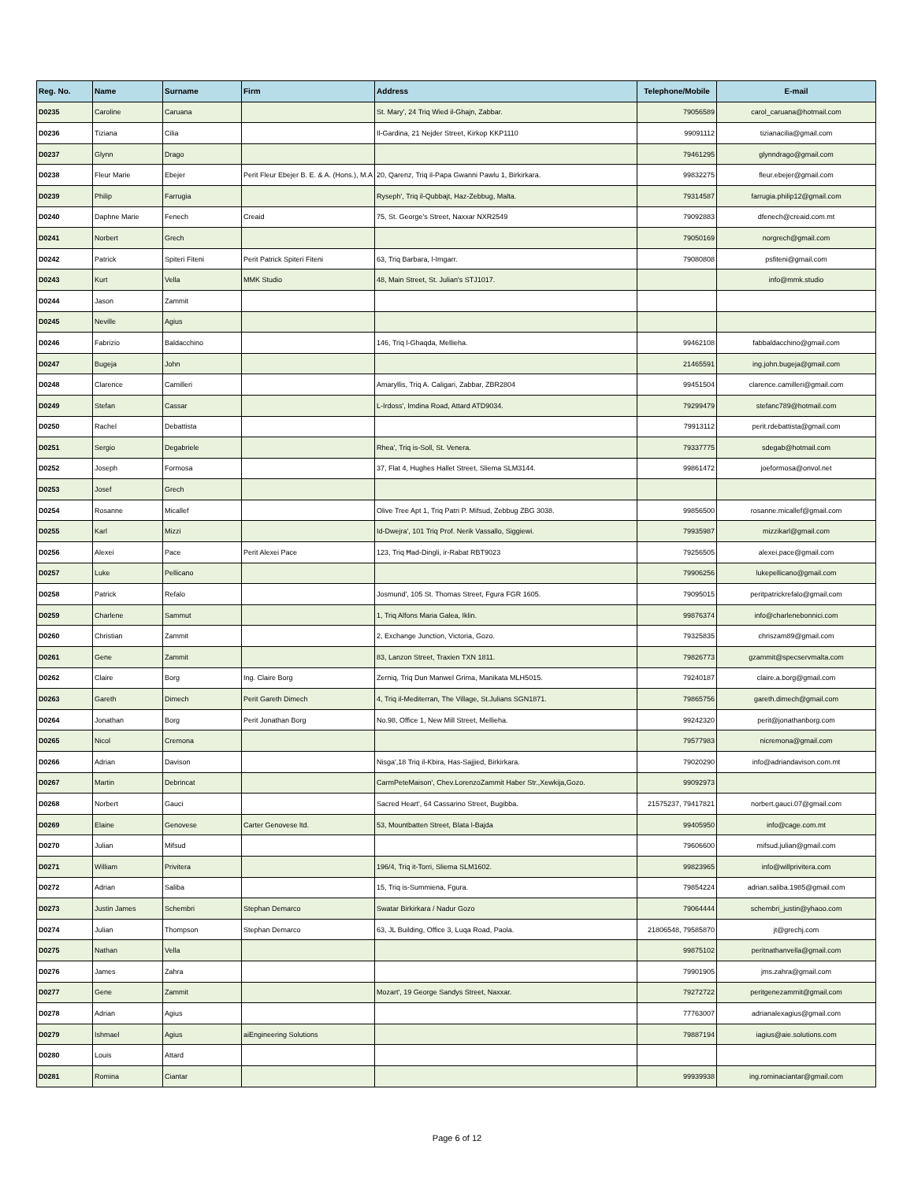| Reg. No. | Name | Surname | Firm | Address | Telephone/Mobile | E-mail |
| --- | --- | --- | --- | --- | --- | --- |
| D0235 | Caroline | Caruana | | St. Mary', 24 Triq Wied il-Ghajn, Zabbar. | 79056589 | carol_caruana@hotmail.com |
| D0236 | Tiziana | Cilia | | Il-Gardina, 21 Nejder Street, Kirkop KKP1110 | 99091112 | tizianacilia@gmail.com |
| D0237 | Glynn | Drago | | | 79461295 | glynndrago@gmail.com |
| D0238 | Fleur Marie | Ebejer | Perit Fleur Ebejer B. E. & A. (Hons.), M.A | 20, Qarenz, Triq il-Papa Gwanni Pawlu 1, Birkirkara. | 99832275 | fleur.ebejer@gmail.com |
| D0239 | Philip | Farrugia | | Ryseph', Triq il-Qubbajt, Haz-Zebbug, Malta. | 79314587 | farrugia.philip12@gmail.com |
| D0240 | Daphne Marie | Fenech | Creaid | 75, St. George's Street, Naxxar NXR2549 | 79092883 | dfenech@creaid.com.mt |
| D0241 | Norbert | Grech | | | 79050169 | norgrech@gmail.com |
| D0242 | Patrick | Spiteri Fiteni | Perit Patrick Spiteri Fiteni | 63, Triq Barbara, l-Imgarr. | 79080808 | psfiteni@gmail.com |
| D0243 | Kurt | Vella | MMK Studio | 48, Main Street, St. Julian's STJ1017. | | info@mmk.studio |
| D0244 | Jason | Zammit | | | | |
| D0245 | Neville | Agius | | | | |
| D0246 | Fabrizio | Baldacchino | | 146, Triq l-Ghaqda, Mellieha. | 99462108 | fabbaldacchino@gmail.com |
| D0247 | Bugeja | John | | | 21465591 | ing.john.bugeja@gmail.com |
| D0248 | Clarence | Camilleri | | Amaryllis, Triq A. Caligari, Zabbar, ZBR2804 | 99451504 | clarence.camilleri@gmail.com |
| D0249 | Stefan | Cassar | | L-Irdoss', Imdina Road, Attard ATD9034. | 79299479 | stefanc789@hotmail.com |
| D0250 | Rachel | Debattista | | | 79913112 | perit.rdebattista@gmail.com |
| D0251 | Sergio | Degabriele | | Rhea', Triq is-Soll, St. Venera. | 79337775 | sdegab@hotmail.com |
| D0252 | Joseph | Formosa | | 37, Flat 4, Hughes Hallet Street, Sliema SLM3144. | 99861472 | joeformosa@onvol.net |
| D0253 | Josef | Grech | | | | |
| D0254 | Rosanne | Micallef | | Olive Tree Apt 1, Triq Patri P. Mifsud, Zebbug ZBG 3038. | 99856500 | rosanne.micallef@gmail.com |
| D0255 | Karl | Mizzi | | Id-Dwejra', 101 Triq Prof. Nerik Vassallo, Siggiewi. | 79935987 | mizzikarl@gmail.com |
| D0256 | Alexei | Pace | Perit Alexei Pace | 123, Triq Ħad-Dingli, ir-Rabat RBT9023 | 79256505 | alexei.pace@gmail.com |
| D0257 | Luke | Pellicano | | | 79906256 | lukepellicano@gmail.com |
| D0258 | Patrick | Refalo | | Josmund', 105 St. Thomas Street, Fgura FGR 1605. | 79095015 | peritpatrickrefalo@gmail.com |
| D0259 | Charlene | Sammut | | 1, Triq Alfons Maria Galea, Iklin. | 99876374 | info@charlenebonnici.com |
| D0260 | Christian | Zammit | | 2, Exchange Junction, Victoria, Gozo. | 79325835 | chriszam89@gmail.com |
| D0261 | Gene | Zammit | | 83, Lanzon Street, Traxien TXN 1811. | 79826773 | gzammit@specservmalta.com |
| D0262 | Claire | Borg | Ing. Claire Borg | Zerniq, Triq Dun Manwel Grima, Manikata MLH5015. | 79240187 | claire.a.borg@gmail.com |
| D0263 | Gareth | Dimech | Perit Gareth Dimech | 4, Triq il-Mediterran, The Village, St.Julians SGN1871. | 79865756 | gareth.dimech@gmail.com |
| D0264 | Jonathan | Borg | Perit Jonathan Borg | No.98, Office 1, New Mill Street, Mellieha. | 99242320 | perit@jonathanborg.com |
| D0265 | Nicol | Cremona | | | 79577983 | nicremona@gmail.com |
| D0266 | Adrian | Davison | | Nisga',18 Triq il-Kbira, Has-Sajjied, Birkirkara. | 79020290 | info@adriandavison.com.mt |
| D0267 | Martin | Debrincat | | CarmPeteMaison', Chev.LorenzoZammit Haber Str.,Xewkija,Gozo. | 99092973 | |
| D0268 | Norbert | Gauci | | Sacred Heart', 64 Cassarino Street, Bugibba. | 21575237, 79417821 | norbert.gauci.07@gmail.com |
| D0269 | Elaine | Genovese | Carter Genovese ltd. | 53, Mountbatten Street, Blata l-Bajda | 99405950 | info@cage.com.mt |
| D0270 | Julian | Mifsud | | | 79606600 | mifsud.julian@gmail.com |
| D0271 | William | Privitera | | 196/4, Triq it-Torri, Sliema SLM1602. | 99823965 | info@willprivitera.com |
| D0272 | Adrian | Saliba | | 15, Triq is-Summiena, Fgura. | 79854224 | adrian.saliba.1985@gmail.com |
| D0273 | Justin James | Schembri | Stephan Demarco | Swatar Birkirkara / Nadur Gozo | 79064444 | schembri_justin@yhaoo.com |
| D0274 | Julian | Thompson | Stephan Demarco | 63, JL Building, Office 3, Luqa Road, Paola. | 21806548, 79585870 | jt@grechj.com |
| D0275 | Nathan | Vella | | | 99875102 | peritnathanvella@gmail.com |
| D0276 | James | Zahra | | | 79901905 | jms.zahra@gmail.com |
| D0277 | Gene | Zammit | | Mozart', 19 George Sandys Street, Naxxar. | 79272722 | peritgenezammit@gmail.com |
| D0278 | Adrian | Agius | | | 77763007 | adrianalexagius@gmail.com |
| D0279 | Ishmael | Agius | aiEngineering Solutions | | 79887194 | iagius@aie.solutions.com |
| D0280 | Louis | Attard | | | | |
| D0281 | Romina | Ciantar | | | 99939938 | ing.rominaciantar@gmail.com |
Page 6 of 12